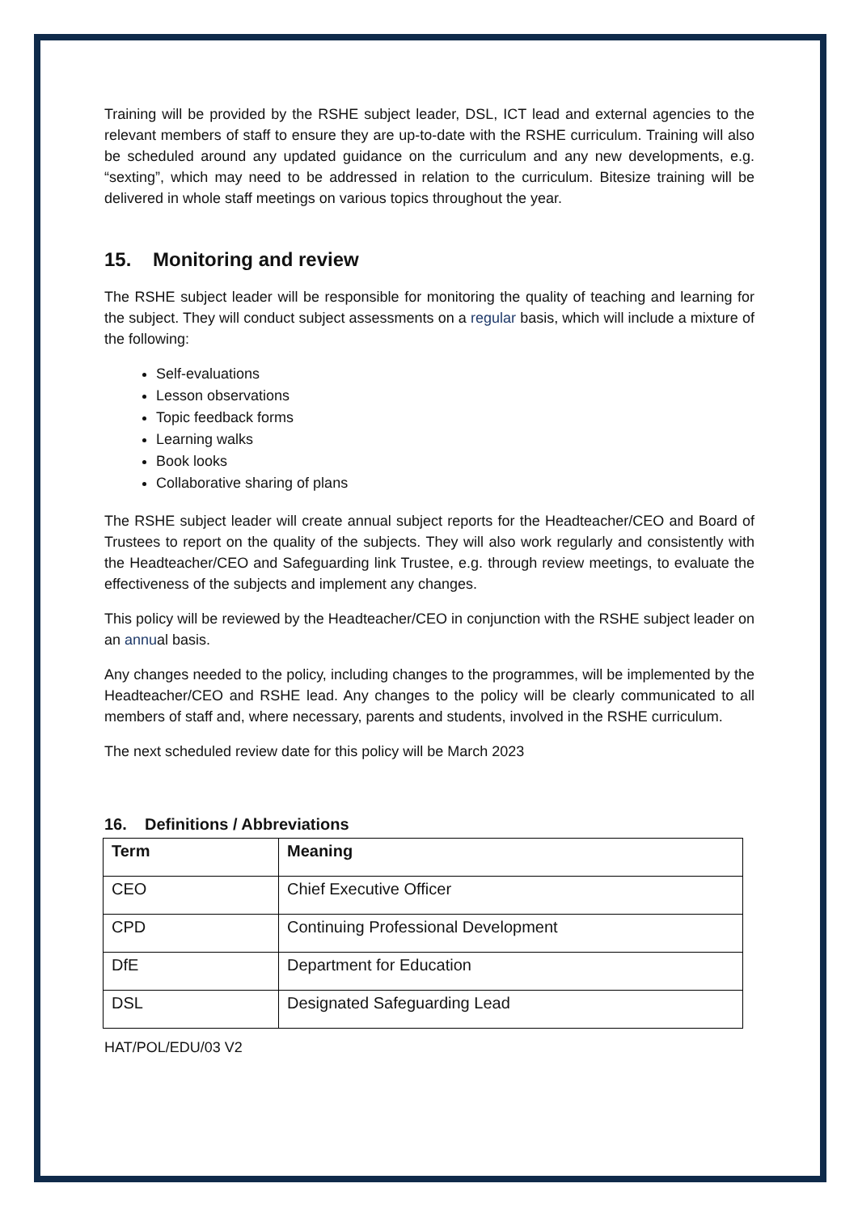Training will be provided by the RSHE subject leader, DSL, ICT lead and external agencies to the relevant members of staff to ensure they are up-to-date with the RSHE curriculum. Training will also be scheduled around any updated guidance on the curriculum and any new developments, e.g. “sexting”, which may need to be addressed in relation to the curriculum. Bitesize training will be delivered in whole staff meetings on various topics throughout the year.
15. Monitoring and review
The RSHE subject leader will be responsible for monitoring the quality of teaching and learning for the subject. They will conduct subject assessments on a regular basis, which will include a mixture of the following:
Self-evaluations
Lesson observations
Topic feedback forms
Learning walks
Book looks
Collaborative sharing of plans
The RSHE subject leader will create annual subject reports for the Headteacher/CEO and Board of Trustees to report on the quality of the subjects. They will also work regularly and consistently with the Headteacher/CEO and Safeguarding link Trustee, e.g. through review meetings, to evaluate the effectiveness of the subjects and implement any changes.
This policy will be reviewed by the Headteacher/CEO in conjunction with the RSHE subject leader on an annual basis.
Any changes needed to the policy, including changes to the programmes, will be implemented by the Headteacher/CEO and RSHE lead. Any changes to the policy will be clearly communicated to all members of staff and, where necessary, parents and students, involved in the RSHE curriculum.
The next scheduled review date for this policy will be March 2023
16. Definitions / Abbreviations
| Term | Meaning |
| --- | --- |
| CEO | Chief Executive Officer |
| CPD | Continuing Professional Development |
| DfE | Department for Education |
| DSL | Designated Safeguarding Lead |
HAT/POL/EDU/03 V2